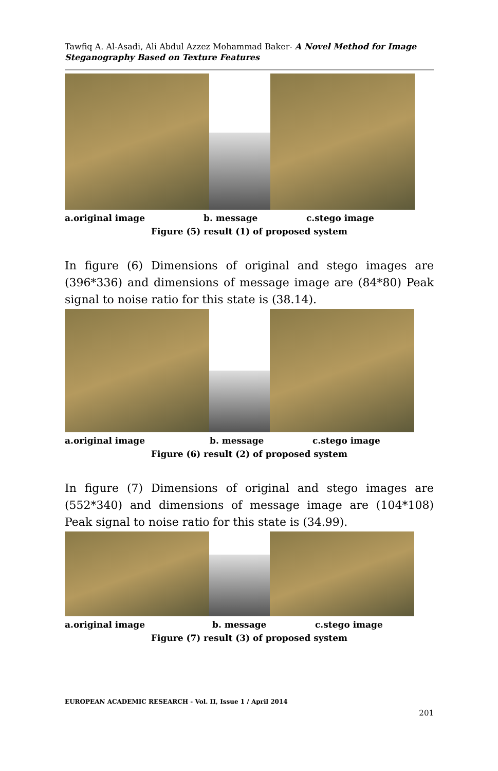Tawfiq A. Al-Asadi, Ali Abdul Azzez Mohammad Baker- A Novel Method for Image Steganography Based on Texture Features
a.original image b. message c.stego image
Figure (5) result (1) of proposed system
In figure (6) Dimensions of original and stego images are (396*336) and dimensions of message image are (84*80) Peak signal to noise ratio for this state is (38.14).
a.original image b. message c.stego image
Figure (6) result (2) of proposed system
In figure (7) Dimensions of original and stego images are (552*340) and dimensions of message image are (104*108) Peak signal to noise ratio for this state is (34.99).
a.original image b. message c.stego image
Figure (7) result (3) of proposed system
EUROPEAN ACADEMIC RESEARCH - Vol. II, Issue 1 / April 2014
201